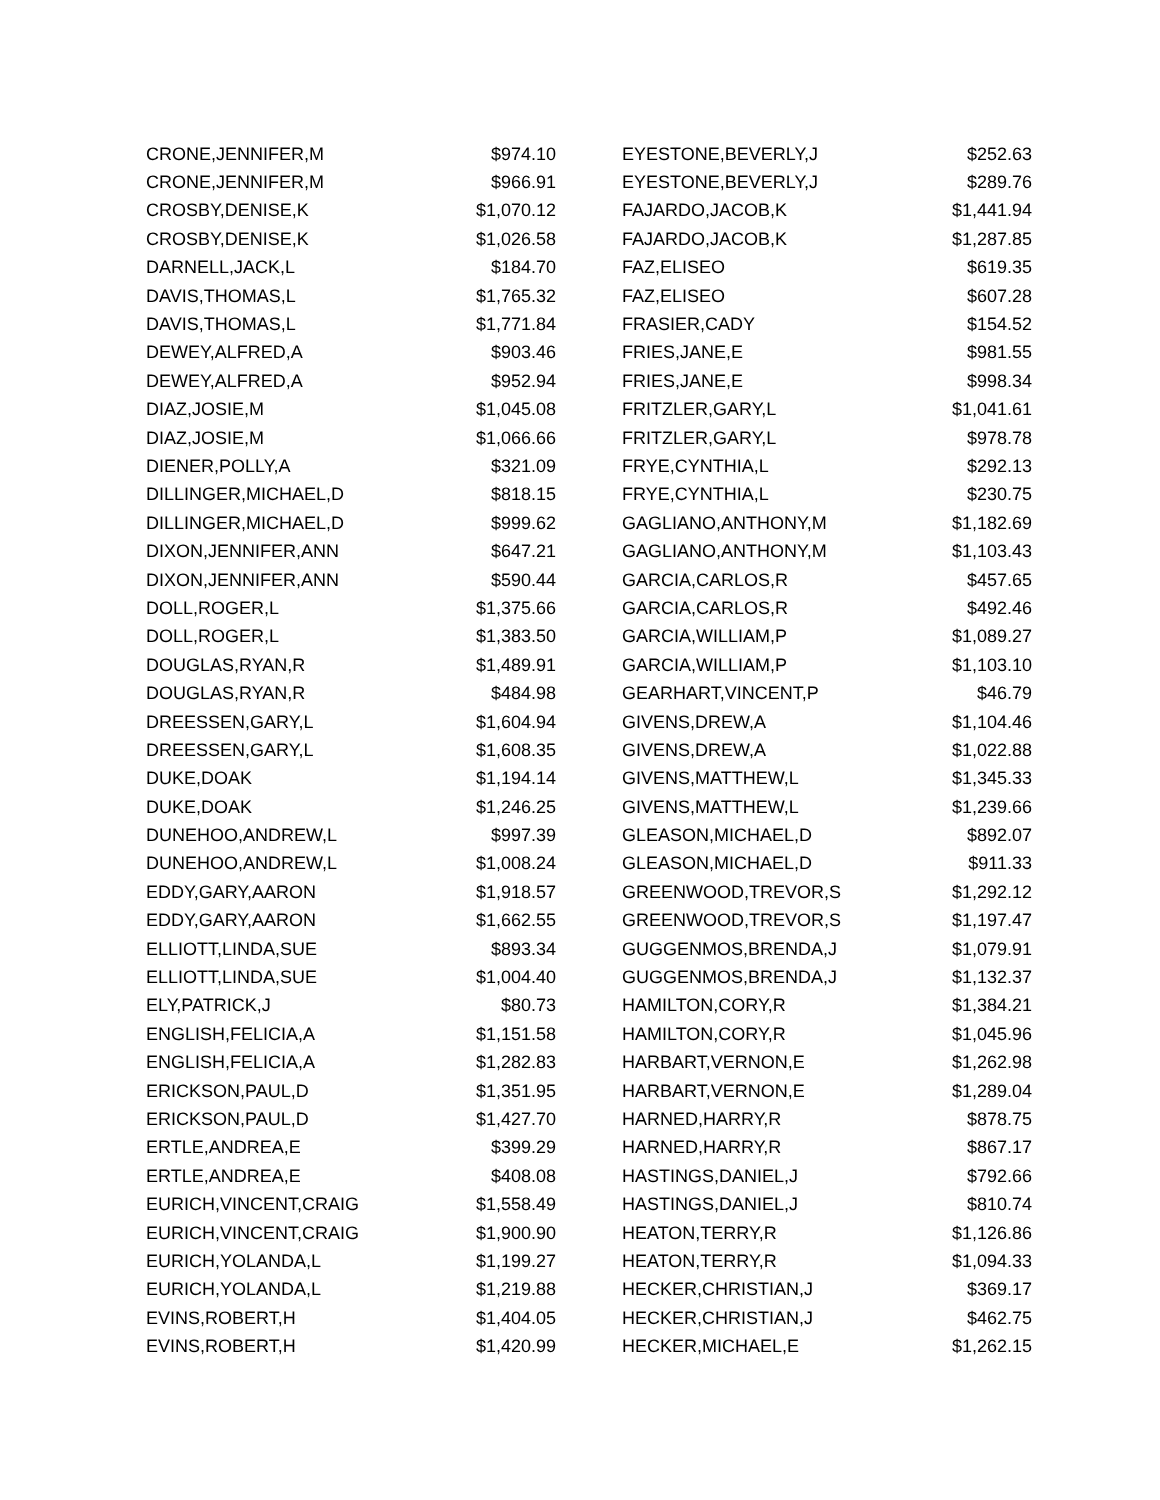| CRONE,JENNIFER,M | $974.10 |
| CRONE,JENNIFER,M | $966.91 |
| CROSBY,DENISE,K | $1,070.12 |
| CROSBY,DENISE,K | $1,026.58 |
| DARNELL,JACK,L | $184.70 |
| DAVIS,THOMAS,L | $1,765.32 |
| DAVIS,THOMAS,L | $1,771.84 |
| DEWEY,ALFRED,A | $903.46 |
| DEWEY,ALFRED,A | $952.94 |
| DIAZ,JOSIE,M | $1,045.08 |
| DIAZ,JOSIE,M | $1,066.66 |
| DIENER,POLLY,A | $321.09 |
| DILLINGER,MICHAEL,D | $818.15 |
| DILLINGER,MICHAEL,D | $999.62 |
| DIXON,JENNIFER,ANN | $647.21 |
| DIXON,JENNIFER,ANN | $590.44 |
| DOLL,ROGER,L | $1,375.66 |
| DOLL,ROGER,L | $1,383.50 |
| DOUGLAS,RYAN,R | $1,489.91 |
| DOUGLAS,RYAN,R | $484.98 |
| DREESSEN,GARY,L | $1,604.94 |
| DREESSEN,GARY,L | $1,608.35 |
| DUKE,DOAK | $1,194.14 |
| DUKE,DOAK | $1,246.25 |
| DUNEHOO,ANDREW,L | $997.39 |
| DUNEHOO,ANDREW,L | $1,008.24 |
| EDDY,GARY,AARON | $1,918.57 |
| EDDY,GARY,AARON | $1,662.55 |
| ELLIOTT,LINDA,SUE | $893.34 |
| ELLIOTT,LINDA,SUE | $1,004.40 |
| ELY,PATRICK,J | $80.73 |
| ENGLISH,FELICIA,A | $1,151.58 |
| ENGLISH,FELICIA,A | $1,282.83 |
| ERICKSON,PAUL,D | $1,351.95 |
| ERICKSON,PAUL,D | $1,427.70 |
| ERTLE,ANDREA,E | $399.29 |
| ERTLE,ANDREA,E | $408.08 |
| EURICH,VINCENT,CRAIG | $1,558.49 |
| EURICH,VINCENT,CRAIG | $1,900.90 |
| EURICH,YOLANDA,L | $1,199.27 |
| EURICH,YOLANDA,L | $1,219.88 |
| EVINS,ROBERT,H | $1,404.05 |
| EVINS,ROBERT,H | $1,420.99 |
| EYESTONE,BEVERLY,J | $252.63 |
| EYESTONE,BEVERLY,J | $289.76 |
| FAJARDO,JACOB,K | $1,441.94 |
| FAJARDO,JACOB,K | $1,287.85 |
| FAZ,ELISEO | $619.35 |
| FAZ,ELISEO | $607.28 |
| FRASIER,CADY | $154.52 |
| FRIES,JANE,E | $981.55 |
| FRIES,JANE,E | $998.34 |
| FRITZLER,GARY,L | $1,041.61 |
| FRITZLER,GARY,L | $978.78 |
| FRYE,CYNTHIA,L | $292.13 |
| FRYE,CYNTHIA,L | $230.75 |
| GAGLIANO,ANTHONY,M | $1,182.69 |
| GAGLIANO,ANTHONY,M | $1,103.43 |
| GARCIA,CARLOS,R | $457.65 |
| GARCIA,CARLOS,R | $492.46 |
| GARCIA,WILLIAM,P | $1,089.27 |
| GARCIA,WILLIAM,P | $1,103.10 |
| GEARHART,VINCENT,P | $46.79 |
| GIVENS,DREW,A | $1,104.46 |
| GIVENS,DREW,A | $1,022.88 |
| GIVENS,MATTHEW,L | $1,345.33 |
| GIVENS,MATTHEW,L | $1,239.66 |
| GLEASON,MICHAEL,D | $892.07 |
| GLEASON,MICHAEL,D | $911.33 |
| GREENWOOD,TREVOR,S | $1,292.12 |
| GREENWOOD,TREVOR,S | $1,197.47 |
| GUGGENMOS,BRENDA,J | $1,079.91 |
| GUGGENMOS,BRENDA,J | $1,132.37 |
| HAMILTON,CORY,R | $1,384.21 |
| HAMILTON,CORY,R | $1,045.96 |
| HARBART,VERNON,E | $1,262.98 |
| HARBART,VERNON,E | $1,289.04 |
| HARNED,HARRY,R | $878.75 |
| HARNED,HARRY,R | $867.17 |
| HASTINGS,DANIEL,J | $792.66 |
| HASTINGS,DANIEL,J | $810.74 |
| HEATON,TERRY,R | $1,126.86 |
| HEATON,TERRY,R | $1,094.33 |
| HECKER,CHRISTIAN,J | $369.17 |
| HECKER,CHRISTIAN,J | $462.75 |
| HECKER,MICHAEL,E | $1,262.15 |